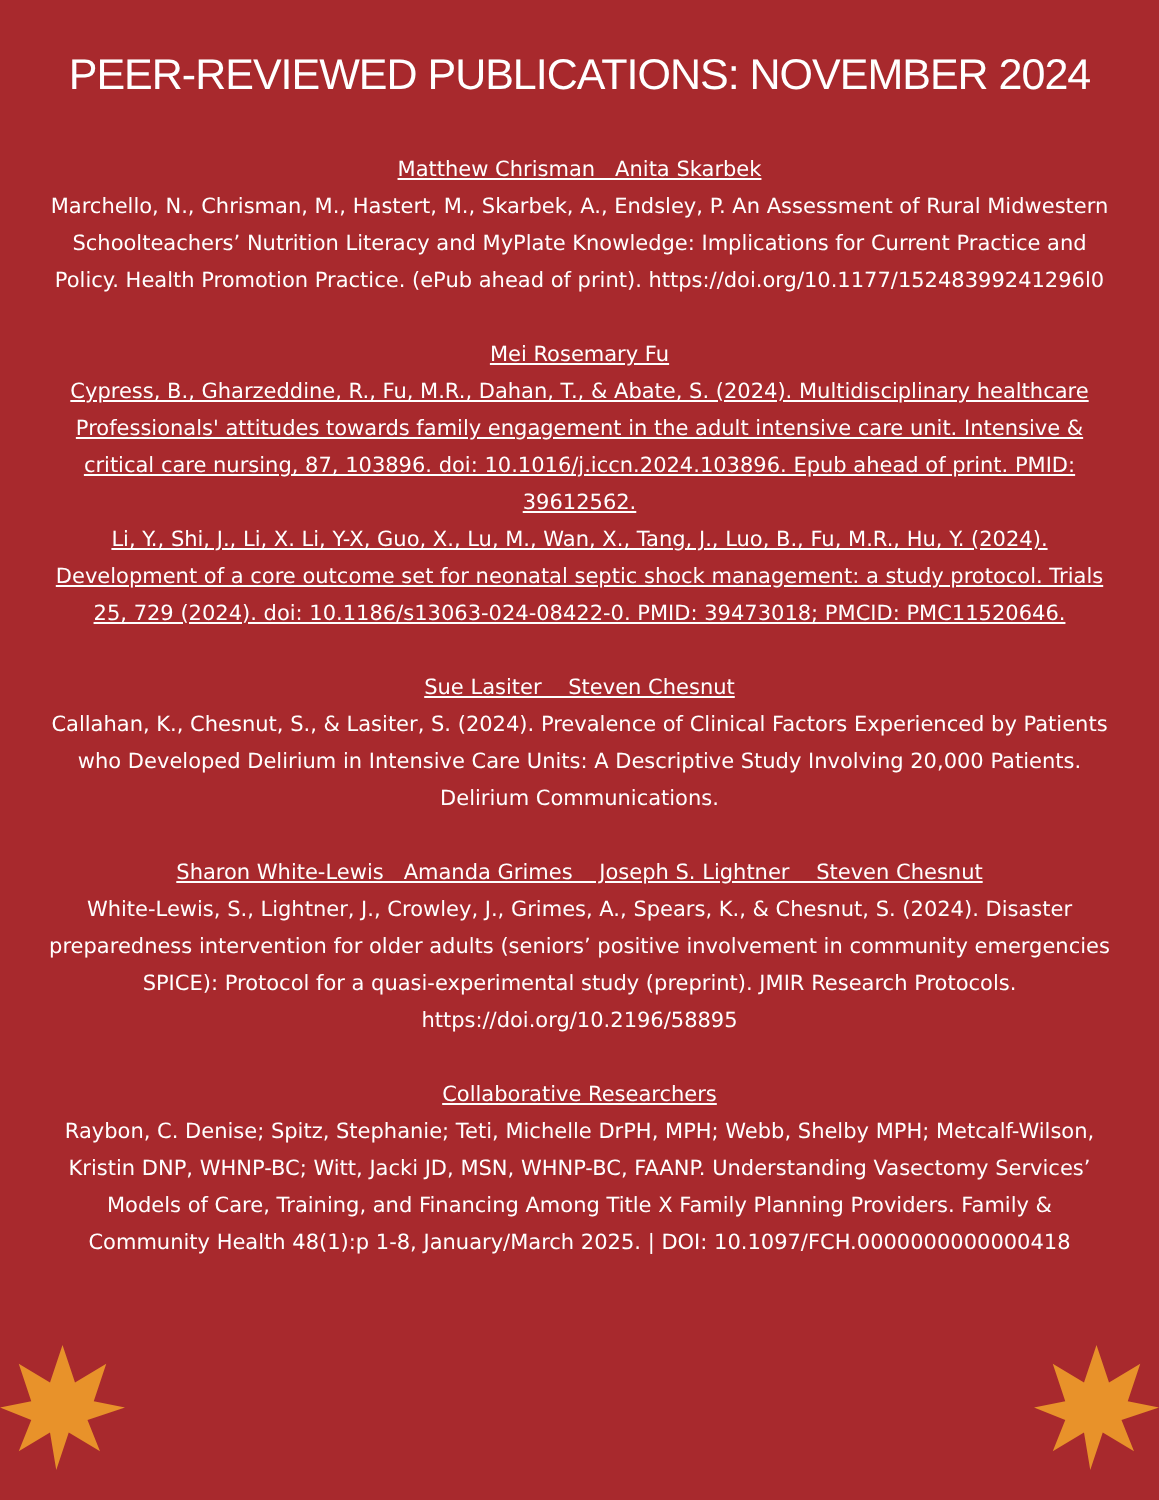PEER-REVIEWED PUBLICATIONS: NOVEMBER 2024
Matthew Chrisman Anita Skarbek
Marchello, N., Chrisman, M., Hastert, M., Skarbek, A., Endsley, P. An Assessment of Rural Midwestern Schoolteachers’ Nutrition Literacy and MyPlate Knowledge: Implications for Current Practice and Policy. Health Promotion Practice. (ePub ahead of print). https://doi.org/10.1177/15248399241296l0
Mei Rosemary Fu
Cypress, B., Gharzeddine, R., Fu, M.R., Dahan, T., & Abate, S. (2024). Multidisciplinary healthcare Professionals' attitudes towards family engagement in the adult intensive care unit. Intensive & critical care nursing, 87, 103896. doi: 10.1016/j.iccn.2024.103896. Epub ahead of print. PMID: 39612562.
Li, Y., Shi, J., Li, X. Li, Y-X, Guo, X., Lu, M., Wan, X., Tang, J., Luo, B., Fu, M.R., Hu, Y. (2024). Development of a core outcome set for neonatal septic shock management: a study protocol. Trials 25, 729 (2024). doi: 10.1186/s13063-024-08422-0. PMID: 39473018; PMCID: PMC11520646.
Sue Lasiter Steven Chesnut
Callahan, K., Chesnut, S., & Lasiter, S. (2024). Prevalence of Clinical Factors Experienced by Patients who Developed Delirium in Intensive Care Units: A Descriptive Study Involving 20,000 Patients. Delirium Communications.
Sharon White-Lewis Amanda Grimes Joseph S. Lightner Steven Chesnut
White-Lewis, S., Lightner, J., Crowley, J., Grimes, A., Spears, K., & Chesnut, S. (2024). Disaster preparedness intervention for older adults (seniors’ positive involvement in community emergencies SPICE): Protocol for a quasi-experimental study (preprint). JMIR Research Protocols. https://doi.org/10.2196/58895
Collaborative Researchers
Raybon, C. Denise; Spitz, Stephanie; Teti, Michelle DrPH, MPH; Webb, Shelby MPH; Metcalf-Wilson, Kristin DNP, WHNP-BC; Witt, Jacki JD, MSN, WHNP-BC, FAANP. Understanding Vasectomy Services’ Models of Care, Training, and Financing Among Title X Family Planning Providers. Family & Community Health 48(1):p 1-8, January/March 2025. | DOI: 10.1097/FCH.0000000000000418